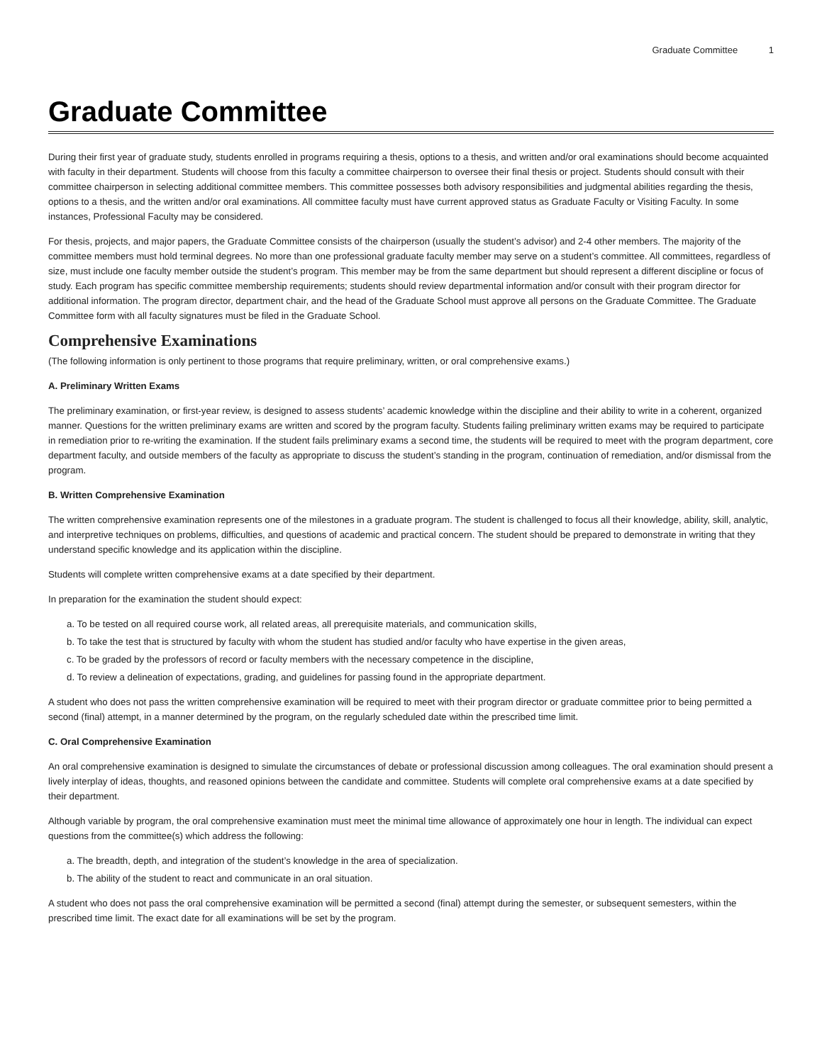Graduate Committee 1
Graduate Committee
During their first year of graduate study, students enrolled in programs requiring a thesis, options to a thesis, and written and/or oral examinations should become acquainted with faculty in their department. Students will choose from this faculty a committee chairperson to oversee their final thesis or project. Students should consult with their committee chairperson in selecting additional committee members. This committee possesses both advisory responsibilities and judgmental abilities regarding the thesis, options to a thesis, and the written and/or oral examinations. All committee faculty must have current approved status as Graduate Faculty or Visiting Faculty. In some instances, Professional Faculty may be considered.
For thesis, projects, and major papers, the Graduate Committee consists of the chairperson (usually the student’s advisor) and 2-4 other members. The majority of the committee members must hold terminal degrees. No more than one professional graduate faculty member may serve on a student’s committee. All committees, regardless of size, must include one faculty member outside the student’s program. This member may be from the same department but should represent a different discipline or focus of study. Each program has specific committee membership requirements; students should review departmental information and/or consult with their program director for additional information. The program director, department chair, and the head of the Graduate School must approve all persons on the Graduate Committee. The Graduate Committee form with all faculty signatures must be filed in the Graduate School.
Comprehensive Examinations
(The following information is only pertinent to those programs that require preliminary, written, or oral comprehensive exams.)
A. Preliminary Written Exams
The preliminary examination, or first-year review, is designed to assess students’ academic knowledge within the discipline and their ability to write in a coherent, organized manner. Questions for the written preliminary exams are written and scored by the program faculty. Students failing preliminary written exams may be required to participate in remediation prior to re-writing the examination. If the student fails preliminary exams a second time, the students will be required to meet with the program department, core department faculty, and outside members of the faculty as appropriate to discuss the student’s standing in the program, continuation of remediation, and/or dismissal from the program.
B. Written Comprehensive Examination
The written comprehensive examination represents one of the milestones in a graduate program. The student is challenged to focus all their knowledge, ability, skill, analytic, and interpretive techniques on problems, difficulties, and questions of academic and practical concern. The student should be prepared to demonstrate in writing that they understand specific knowledge and its application within the discipline.
Students will complete written comprehensive exams at a date specified by their department.
In preparation for the examination the student should expect:
a. To be tested on all required course work, all related areas, all prerequisite materials, and communication skills,
b. To take the test that is structured by faculty with whom the student has studied and/or faculty who have expertise in the given areas,
c. To be graded by the professors of record or faculty members with the necessary competence in the discipline,
d. To review a delineation of expectations, grading, and guidelines for passing found in the appropriate department.
A student who does not pass the written comprehensive examination will be required to meet with their program director or graduate committee prior to being permitted a second (final) attempt, in a manner determined by the program, on the regularly scheduled date within the prescribed time limit.
C. Oral Comprehensive Examination
An oral comprehensive examination is designed to simulate the circumstances of debate or professional discussion among colleagues. The oral examination should present a lively interplay of ideas, thoughts, and reasoned opinions between the candidate and committee. Students will complete oral comprehensive exams at a date specified by their department.
Although variable by program, the oral comprehensive examination must meet the minimal time allowance of approximately one hour in length. The individual can expect questions from the committee(s) which address the following:
a. The breadth, depth, and integration of the student’s knowledge in the area of specialization.
b. The ability of the student to react and communicate in an oral situation.
A student who does not pass the oral comprehensive examination will be permitted a second (final) attempt during the semester, or subsequent semesters, within the prescribed time limit. The exact date for all examinations will be set by the program.